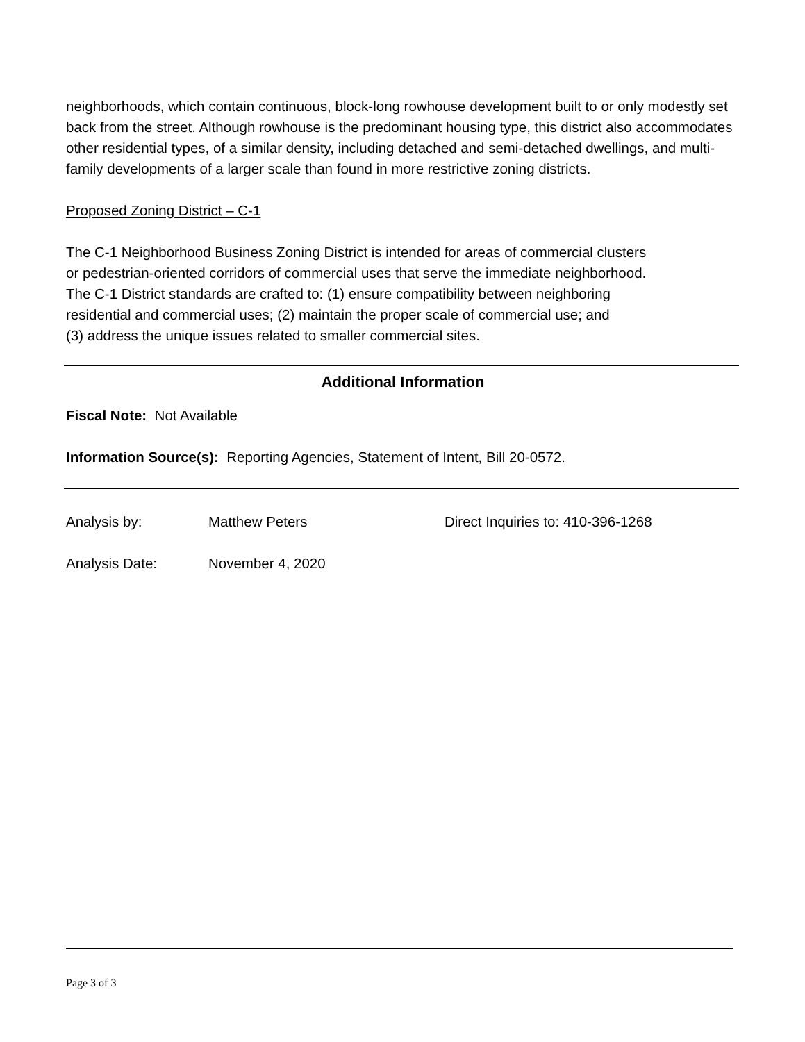neighborhoods, which contain continuous, block-long rowhouse development built to or only modestly set back from the street. Although rowhouse is the predominant housing type, this district also accommodates other residential types, of a similar density, including detached and semi-detached dwellings, and multi-family developments of a larger scale than found in more restrictive zoning districts.
Proposed Zoning District – C-1
The C-1 Neighborhood Business Zoning District is intended for areas of commercial clusters
or pedestrian-oriented corridors of commercial uses that serve the immediate neighborhood.
The C-1 District standards are crafted to: (1) ensure compatibility between neighboring
residential and commercial uses; (2) maintain the proper scale of commercial use; and
(3) address the unique issues related to smaller commercial sites.
Additional Information
Fiscal Note: Not Available
Information Source(s): Reporting Agencies, Statement of Intent, Bill 20-0572.
Analysis by: Matthew Peters Direct Inquiries to: 410-396-1268
Analysis Date: November 4, 2020
Page 3 of 3